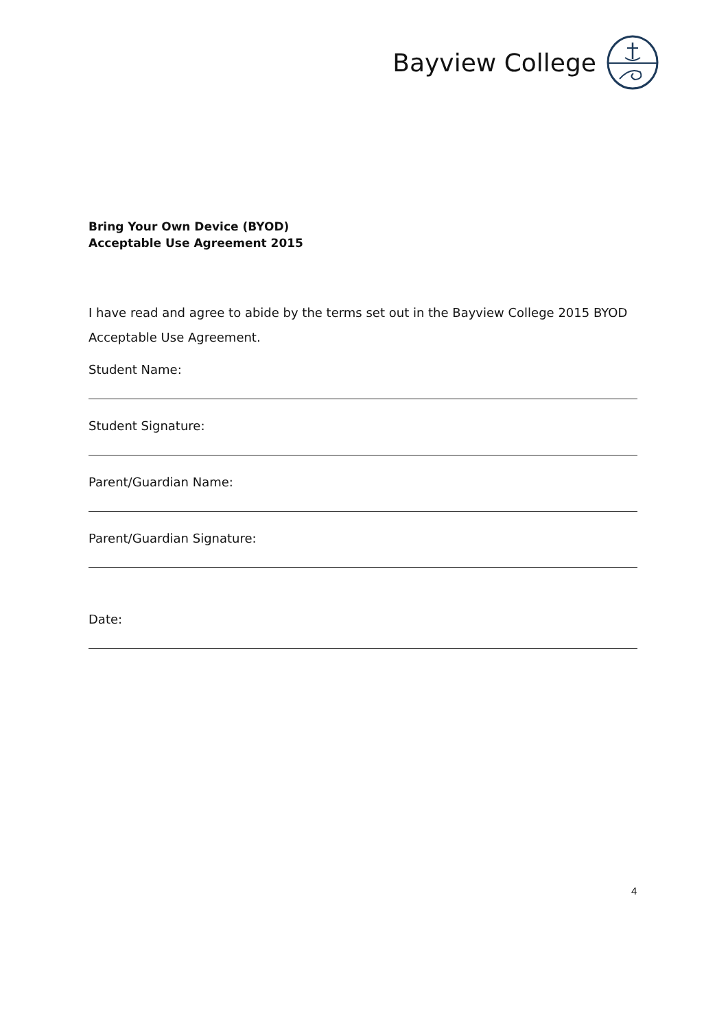Bayview College
Bring Your Own Device (BYOD)
Acceptable Use Agreement 2015
I have read and agree to abide by the terms set out in the Bayview College 2015 BYOD Acceptable Use Agreement.
Student Name:
Student Signature:
Parent/Guardian Name:
Parent/Guardian Signature:
Date:
4